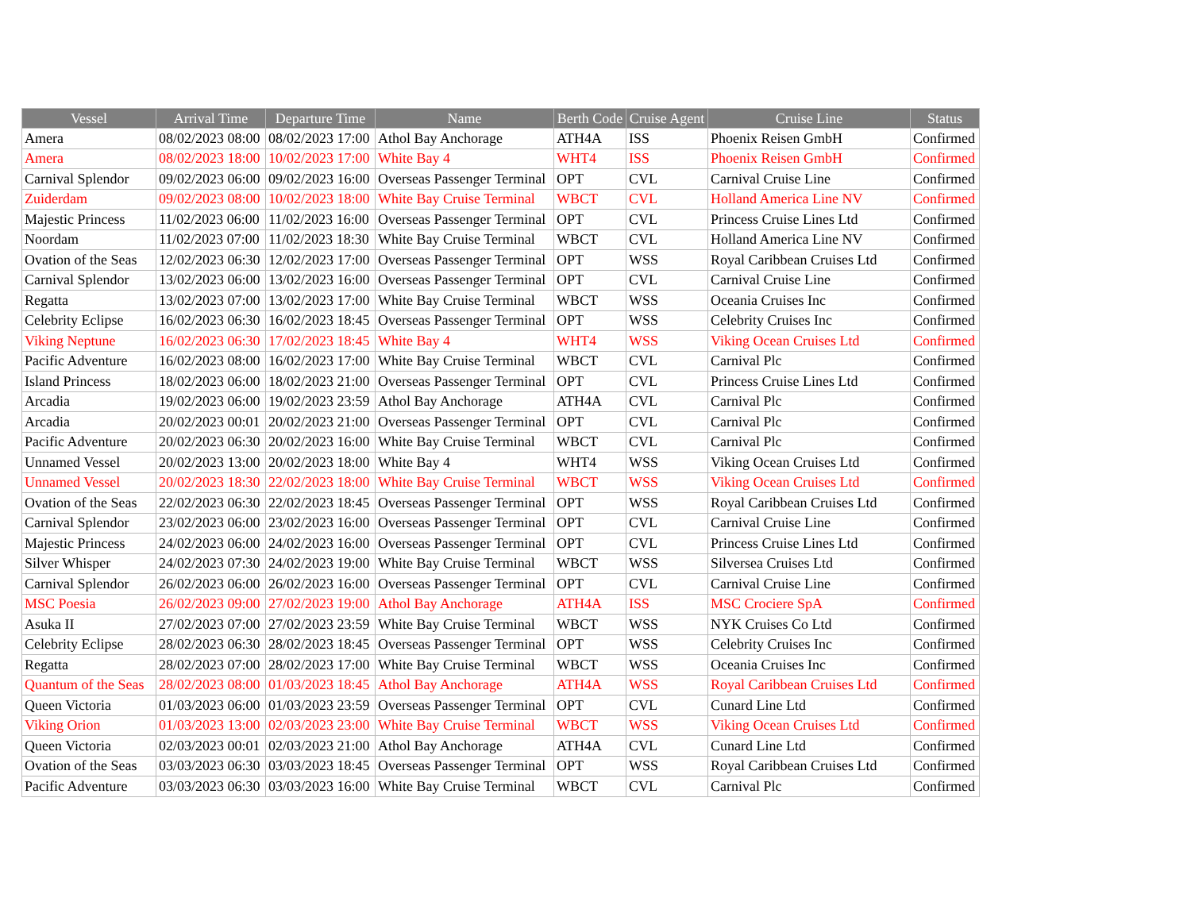| Vessel | Arrival Time | Departure Time | Name | Berth Code | Cruise Agent | Cruise Line | Status |
| --- | --- | --- | --- | --- | --- | --- | --- |
| Amera | 08/02/2023 08:00 | 08/02/2023 17:00 | Athol Bay Anchorage | ATH4A | ISS | Phoenix Reisen GmbH | Confirmed |
| Amera | 08/02/2023 18:00 | 10/02/2023 17:00 | White Bay 4 | WHT4 | ISS | Phoenix Reisen GmbH | Confirmed |
| Carnival Splendor | 09/02/2023 06:00 | 09/02/2023 16:00 | Overseas Passenger Terminal | OPT | CVL | Carnival Cruise Line | Confirmed |
| Zuiderdam | 09/02/2023 08:00 | 10/02/2023 18:00 | White Bay Cruise Terminal | WBCT | CVL | Holland America Line NV | Confirmed |
| Majestic Princess | 11/02/2023 06:00 | 11/02/2023 16:00 | Overseas Passenger Terminal | OPT | CVL | Princess Cruise Lines Ltd | Confirmed |
| Noordam | 11/02/2023 07:00 | 11/02/2023 18:30 | White Bay Cruise Terminal | WBCT | CVL | Holland America Line NV | Confirmed |
| Ovation of the Seas | 12/02/2023 06:30 | 12/02/2023 17:00 | Overseas Passenger Terminal | OPT | WSS | Royal Caribbean Cruises Ltd | Confirmed |
| Carnival Splendor | 13/02/2023 06:00 | 13/02/2023 16:00 | Overseas Passenger Terminal | OPT | CVL | Carnival Cruise Line | Confirmed |
| Regatta | 13/02/2023 07:00 | 13/02/2023 17:00 | White Bay Cruise Terminal | WBCT | WSS | Oceania Cruises Inc | Confirmed |
| Celebrity Eclipse | 16/02/2023 06:30 | 16/02/2023 18:45 | Overseas Passenger Terminal | OPT | WSS | Celebrity Cruises Inc | Confirmed |
| Viking Neptune | 16/02/2023 06:30 | 17/02/2023 18:45 | White Bay 4 | WHT4 | WSS | Viking Ocean Cruises Ltd | Confirmed |
| Pacific Adventure | 16/02/2023 08:00 | 16/02/2023 17:00 | White Bay Cruise Terminal | WBCT | CVL | Carnival Plc | Confirmed |
| Island Princess | 18/02/2023 06:00 | 18/02/2023 21:00 | Overseas Passenger Terminal | OPT | CVL | Princess Cruise Lines Ltd | Confirmed |
| Arcadia | 19/02/2023 06:00 | 19/02/2023 23:59 | Athol Bay Anchorage | ATH4A | CVL | Carnival Plc | Confirmed |
| Arcadia | 20/02/2023 00:01 | 20/02/2023 21:00 | Overseas Passenger Terminal | OPT | CVL | Carnival Plc | Confirmed |
| Pacific Adventure | 20/02/2023 06:30 | 20/02/2023 16:00 | White Bay Cruise Terminal | WBCT | CVL | Carnival Plc | Confirmed |
| Unnamed Vessel | 20/02/2023 13:00 | 20/02/2023 18:00 | White Bay 4 | WHT4 | WSS | Viking Ocean Cruises Ltd | Confirmed |
| Unnamed Vessel | 20/02/2023 18:30 | 22/02/2023 18:00 | White Bay Cruise Terminal | WBCT | WSS | Viking Ocean Cruises Ltd | Confirmed |
| Ovation of the Seas | 22/02/2023 06:30 | 22/02/2023 18:45 | Overseas Passenger Terminal | OPT | WSS | Royal Caribbean Cruises Ltd | Confirmed |
| Carnival Splendor | 23/02/2023 06:00 | 23/02/2023 16:00 | Overseas Passenger Terminal | OPT | CVL | Carnival Cruise Line | Confirmed |
| Majestic Princess | 24/02/2023 06:00 | 24/02/2023 16:00 | Overseas Passenger Terminal | OPT | CVL | Princess Cruise Lines Ltd | Confirmed |
| Silver Whisper | 24/02/2023 07:30 | 24/02/2023 19:00 | White Bay Cruise Terminal | WBCT | WSS | Silversea Cruises Ltd | Confirmed |
| Carnival Splendor | 26/02/2023 06:00 | 26/02/2023 16:00 | Overseas Passenger Terminal | OPT | CVL | Carnival Cruise Line | Confirmed |
| MSC Poesia | 26/02/2023 09:00 | 27/02/2023 19:00 | Athol Bay Anchorage | ATH4A | ISS | MSC Crociere SpA | Confirmed |
| Asuka II | 27/02/2023 07:00 | 27/02/2023 23:59 | White Bay Cruise Terminal | WBCT | WSS | NYK Cruises Co Ltd | Confirmed |
| Celebrity Eclipse | 28/02/2023 06:30 | 28/02/2023 18:45 | Overseas Passenger Terminal | OPT | WSS | Celebrity Cruises Inc | Confirmed |
| Regatta | 28/02/2023 07:00 | 28/02/2023 17:00 | White Bay Cruise Terminal | WBCT | WSS | Oceania Cruises Inc | Confirmed |
| Quantum of the Seas | 28/02/2023 08:00 | 01/03/2023 18:45 | Athol Bay Anchorage | ATH4A | WSS | Royal Caribbean Cruises Ltd | Confirmed |
| Queen Victoria | 01/03/2023 06:00 | 01/03/2023 23:59 | Overseas Passenger Terminal | OPT | CVL | Cunard Line Ltd | Confirmed |
| Viking Orion | 01/03/2023 13:00 | 02/03/2023 23:00 | White Bay Cruise Terminal | WBCT | WSS | Viking Ocean Cruises Ltd | Confirmed |
| Queen Victoria | 02/03/2023 00:01 | 02/03/2023 21:00 | Athol Bay Anchorage | ATH4A | CVL | Cunard Line Ltd | Confirmed |
| Ovation of the Seas | 03/03/2023 06:30 | 03/03/2023 18:45 | Overseas Passenger Terminal | OPT | WSS | Royal Caribbean Cruises Ltd | Confirmed |
| Pacific Adventure | 03/03/2023 06:30 | 03/03/2023 16:00 | White Bay Cruise Terminal | WBCT | CVL | Carnival Plc | Confirmed |